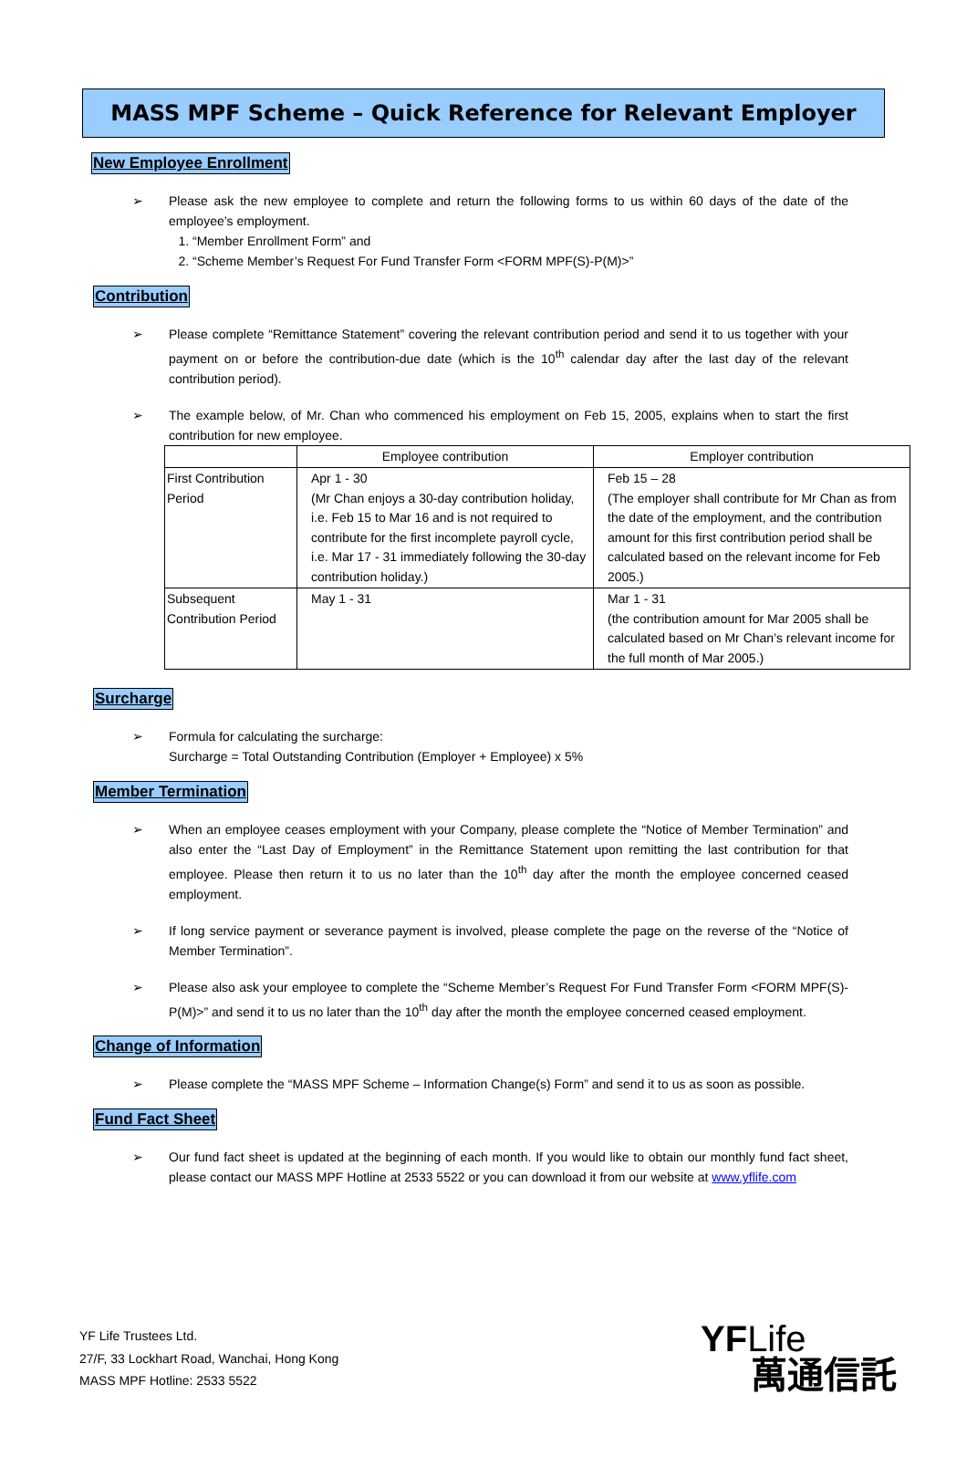MASS MPF Scheme – Quick Reference for Relevant Employer
New Employee Enrollment
➢ Please ask the new employee to complete and return the following forms to us within 60 days of the date of the employee’s employment.
1. “Member Enrollment Form” and
2. “Scheme Member’s Request For Fund Transfer Form <FORM MPF(S)-P(M)>”
Contribution
➢ Please complete “Remittance Statement” covering the relevant contribution period and send it to us together with your payment on or before the contribution-due date (which is the 10<sup>th</sup> calendar day after the last day of the relevant contribution period).
➢ The example below, of Mr. Chan who commenced his employment on Feb 15, 2005, explains when to start the first contribution for new employee.
| | Employee contribution | Employer contribution |
| First Contribution Period | Apr 1 - 30 (Mr Chan enjoys a 30-day contribution holiday, i.e. Feb 15 to Mar 16 and is not required to contribute for the first incomplete payroll cycle, i.e. Mar 17 - 31 immediately following the 30-day contribution holiday.) | Feb 15 – 28 (The employer shall contribute for Mr Chan as from the date of the employment, and the contribution amount for this first contribution period shall be calculated based on the relevant income for Feb 2005.) |
| Subsequent Contribution Period | May 1 - 31 | Mar 1 - 31 (the contribution amount for Mar 2005 shall be calculated based on Mr Chan’s relevant income for the full month of Mar 2005.) |
Surcharge
➢ Formula for calculating the surcharge:
Surcharge = Total Outstanding Contribution (Employer + Employee) x 5%
Member Termination
➢ When an employee ceases employment with your Company, please complete the “Notice of Member Termination” and also enter the “Last Day of Employment” in the Remittance Statement upon remitting the last contribution for that employee. Please then return it to us no later than the 10<sup>th</sup> day after the month the employee concerned ceased employment.
➢ If long service payment or severance payment is involved, please complete the page on the reverse of the “Notice of Member Termination”.
➢ Please also ask your employee to complete the “Scheme Member’s Request For Fund Transfer Form <FORM MPF(S)-P(M)>” and send it to us no later than the 10<sup>th</sup> day after the month the employee concerned ceased employment.
Change of Information
➢ Please complete the “MASS MPF Scheme – Information Change(s) Form” and send it to us as soon as possible.
Fund Fact Sheet
➢ Our fund fact sheet is updated at the beginning of each month. If you would like to obtain our monthly fund fact sheet, please contact our MASS MPF Hotline at 2533 5522 or you can download it from our website at www.yflife.com
YF Life Trustees Ltd.
27/F, 33 Lockhart Road, Wanchai, Hong Kong
MASS MPF Hotline: 2533 5522
YFLife
萬通信託